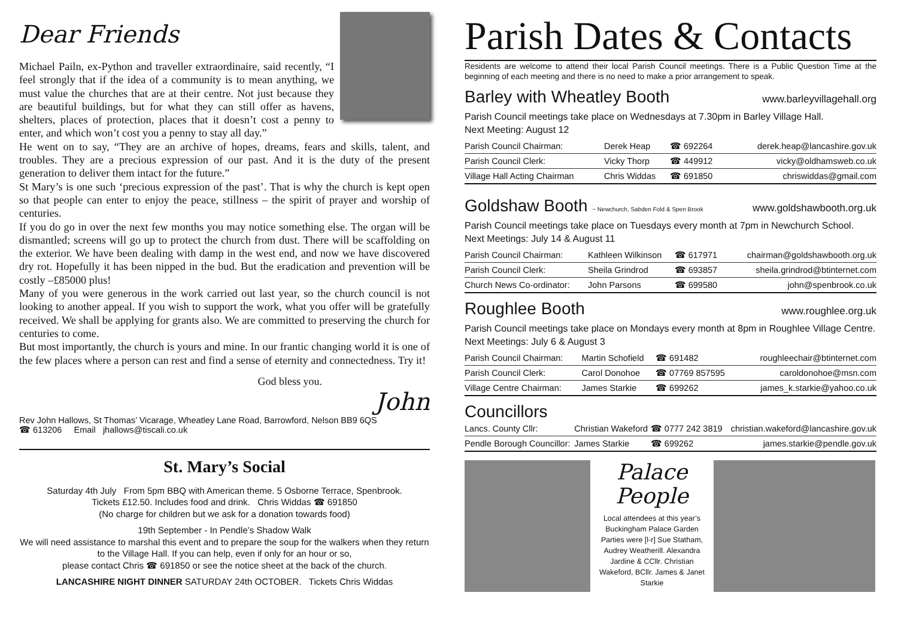Dear Friends
Michael Pailn, ex-Python and traveller extraordinaire, said recently, “I feel strongly that if the idea of a community is to mean anything, we must value the churches that are at their centre. Not just because they are beautiful buildings, but for what they can still offer as havens, shelters, places of protection, places that it doesn’t cost a penny to enter, and which won’t cost you a penny to stay all day.”
He went on to say, “They are an archive of hopes, dreams, fears and skills, talent, and troubles. They are a precious expression of our past. And it is the duty of the present generation to deliver them intact for the future.”
St Mary’s is one such ‘precious expression of the past’. That is why the church is kept open so that people can enter to enjoy the peace, stillness – the spirit of prayer and worship of centuries.
If you do go in over the next few months you may notice something else. The organ will be dismantled; screens will go up to protect the church from dust. There will be scaffolding on the exterior. We have been dealing with damp in the west end, and now we have discovered dry rot. Hopefully it has been nipped in the bud. But the eradication and prevention will be costly –£85000 plus!
Many of you were generous in the work carried out last year, so the church council is not looking to another appeal. If you wish to support the work, what you offer will be gratefully received. We shall be applying for grants also. We are committed to preserving the church for centuries to come.
But most importantly, the church is yours and mine. In our frantic changing world it is one of the few places where a person can rest and find a sense of eternity and connectedness. Try it!
God bless you.
John
Rev John Hallows, St Thomas’ Vicarage, Wheatley Lane Road, Barrowford, Nelson BB9 6QS
☎ 613206 Email jhallows@tiscali.co.uk
St. Mary’s Social
Saturday 4th July From 5pm BBQ with American theme. 5 Osborne Terrace, Spenbrook.
Tickets £12.50. Includes food and drink. Chris Widdas ☎ 691850
(No charge for children but we ask for a donation towards food)
19th September - In Pendle’s Shadow Walk
We will need assistance to marshal this event and to prepare the soup for the walkers when they return to the Village Hall. If you can help, even if only for an hour or so,
please contact Chris ☎ 691850 or see the notice sheet at the back of the church.
LANCASHIRE NIGHT DINNER SATURDAY 24th OCTOBER. Tickets Chris Widdas
Parish Dates & Contacts
Residents are welcome to attend their local Parish Council meetings. There is a Public Question Time at the beginning of each meeting and there is no need to make a prior arrangement to speak.
Barley with Wheatley Booth
www.barleyvillagehall.org
Parish Council meetings take place on Wednesdays at 7.30pm in Barley Village Hall.
Next Meeting: August 12
| Parish Council Chairman: | Derek Heap | ☎ 692264 | derek.heap@lancashire.gov.uk |
| Parish Council Clerk: | Vicky Thorp | ☎ 449912 | vicky@oldhamsweb.co.uk |
| Village Hall Acting Chairman | Chris Widdas | ☎ 691850 | chriswiddas@gmail.com |
Goldshaw Booth ~ Newchurch, Sabden Fold & Spen Brook
www.goldshawbooth.org.uk
Parish Council meetings take place on Tuesdays every month at 7pm in Newchurch School.
Next Meetings: July 14 & August 11
| Parish Council Chairman: | Kathleen Wilkinson | ☎ 617971 | chairman@goldshawbooth.org.uk |
| Parish Council Clerk: | Sheila Grindrod | ☎ 693857 | sheila.grindrod@btinternet.com |
| Church News Co-ordinator: | John Parsons | ☎ 699580 | john@spenbrook.co.uk |
Roughlee Booth
www.roughlee.org.uk
Parish Council meetings take place on Mondays every month at 8pm in Roughlee Village Centre. Next Meetings: July 6 & August 3
| Parish Council Chairman: | Martin Schofield | ☎ 691482 | roughleechair@btinternet.com |
| Parish Council Clerk: | Carol Donohoe | ☎ 07769 857595 | caroldonohoe@msn.com |
| Village Centre Chairman: | James Starkie | ☎ 699262 | james_k.starkie@yahoo.co.uk |
Councillors
| Lancs. County Cllr: | Christian Wakeford | ☎ 0777 242 3819 | christian.wakeford@lancashire.gov.uk |
| Pendle Borough Councillor: | James Starkie | ☎ 699262 | james.starkie@pendle.gov.uk |
Palace
People
Local attendees at this year’s Buckingham Palace Garden Parties were [l-r] Sue Statham, Audrey Weatherill. Alexandra Jardine & CCllr. Christian Wakeford, BCllr. James & Janet Starkie